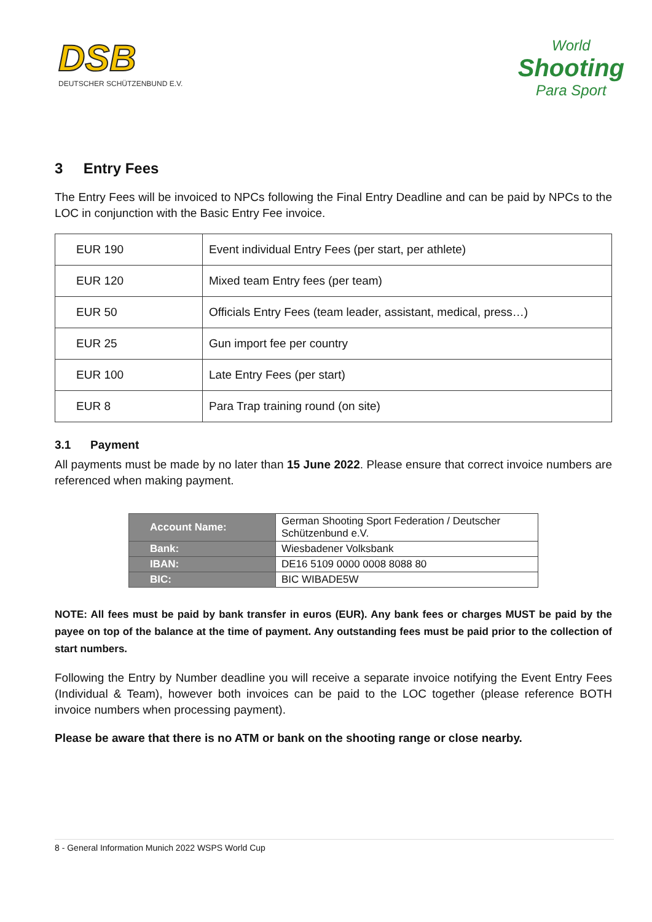DSB
DEUTSCHER SCHÜTZENBUND E.V.
World
Shooting
Para Sport
3 Entry Fees
The Entry Fees will be invoiced to NPCs following the Final Entry Deadline and can be paid by NPCs to the LOC in conjunction with the Basic Entry Fee invoice.
| EUR 190 | Event individual Entry Fees (per start, per athlete) |
| EUR 120 | Mixed team Entry fees (per team) |
| EUR 50 | Officials Entry Fees (team leader, assistant, medical, press…) |
| EUR 25 | Gun import fee per country |
| EUR 100 | Late Entry Fees (per start) |
| EUR 8 | Para Trap training round (on site) |
3.1 Payment
All payments must be made by no later than 15 June 2022. Please ensure that correct invoice numbers are referenced when making payment.
| Account Name: | German Shooting Sport Federation / Deutscher Schützenbund e.V. |
| Bank: | Wiesbadener Volksbank |
| IBAN: | DE16 5109 0000 0008 8088 80 |
| BIC: | BIC WIBADE5W |
NOTE: All fees must be paid by bank transfer in euros (EUR). Any bank fees or charges MUST be paid by the payee on top of the balance at the time of payment. Any outstanding fees must be paid prior to the collection of start numbers.
Following the Entry by Number deadline you will receive a separate invoice notifying the Event Entry Fees (Individual & Team), however both invoices can be paid to the LOC together (please reference BOTH invoice numbers when processing payment).
Please be aware that there is no ATM or bank on the shooting range or close nearby.
8 - General Information Munich 2022 WSPS World Cup